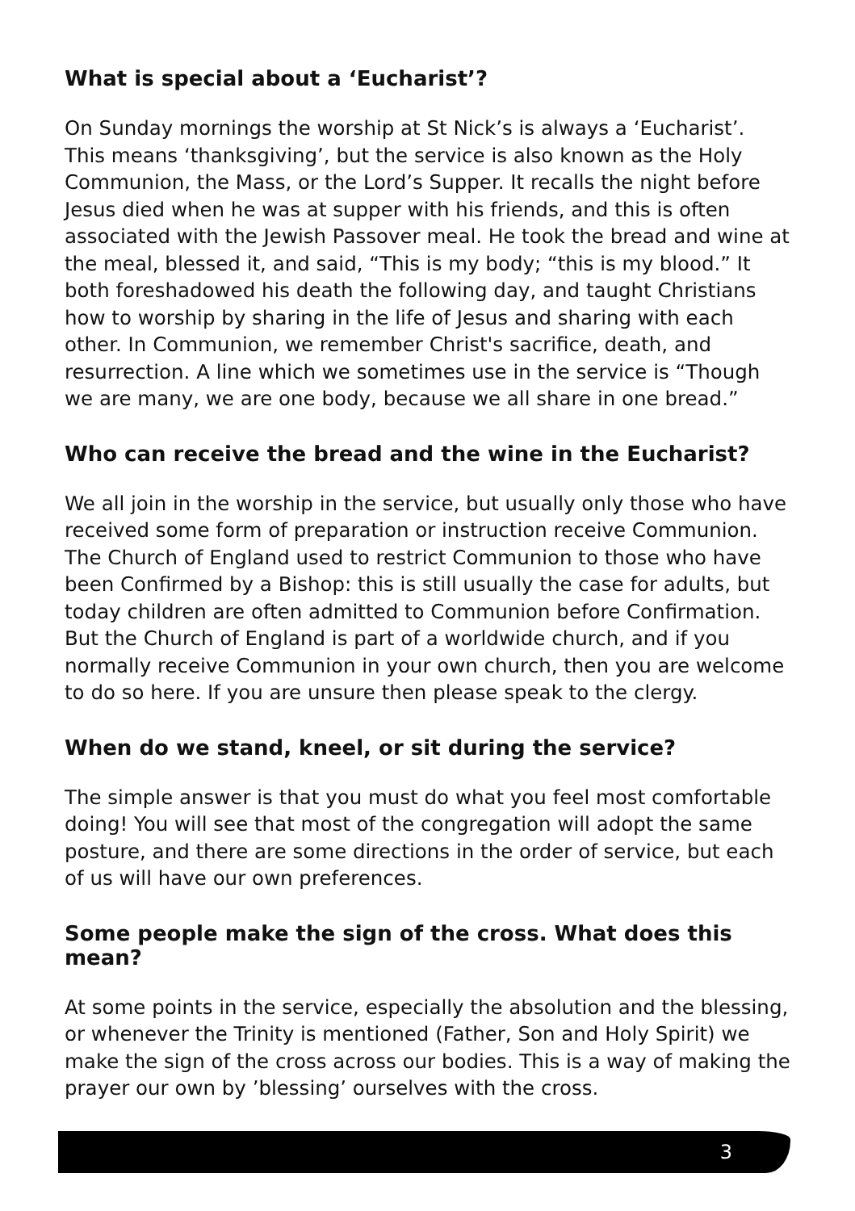What is special about a ‘Eucharist’?
On Sunday mornings the worship at St Nick’s is always a ‘Eucharist’. This means ‘thanksgiving’, but the service is also known as the Holy Communion, the Mass, or the Lord’s Supper. It recalls the night before Jesus died when he was at supper with his friends, and this is often associated with the Jewish Passover meal. He took the bread and wine at the meal, blessed it, and said, “This is my body; “this is my blood.” It both foreshadowed his death the following day, and taught Christians how to worship by sharing in the life of Jesus and sharing with each other. In Communion, we remember Christ's sacrifice, death, and resurrection. A line which we sometimes use in the service is “Though we are many, we are one body, because we all share in one bread.”
Who can receive the bread and the wine in the Eucharist?
We all join in the worship in the service, but usually only those who have received some form of preparation or instruction receive Communion. The Church of England used to restrict Communion to those who have been Confirmed by a Bishop: this is still usually the case for adults, but today children are often admitted to Communion before Confirmation. But the Church of England is part of a worldwide church, and if you normally receive Communion in your own church, then you are welcome to do so here. If you are unsure then please speak to the clergy.
When do we stand, kneel, or sit during the service?
The simple answer is that you must do what you feel most comfortable doing! You will see that most of the congregation will adopt the same posture, and there are some directions in the order of service, but each of us will have our own preferences.
Some people make the sign of the cross. What does this mean?
At some points in the service, especially the absolution and the blessing, or whenever the Trinity is mentioned (Father, Son and Holy Spirit) we make the sign of the cross across our bodies. This is a way of making the prayer our own by ’blessing’ ourselves with the cross.
3